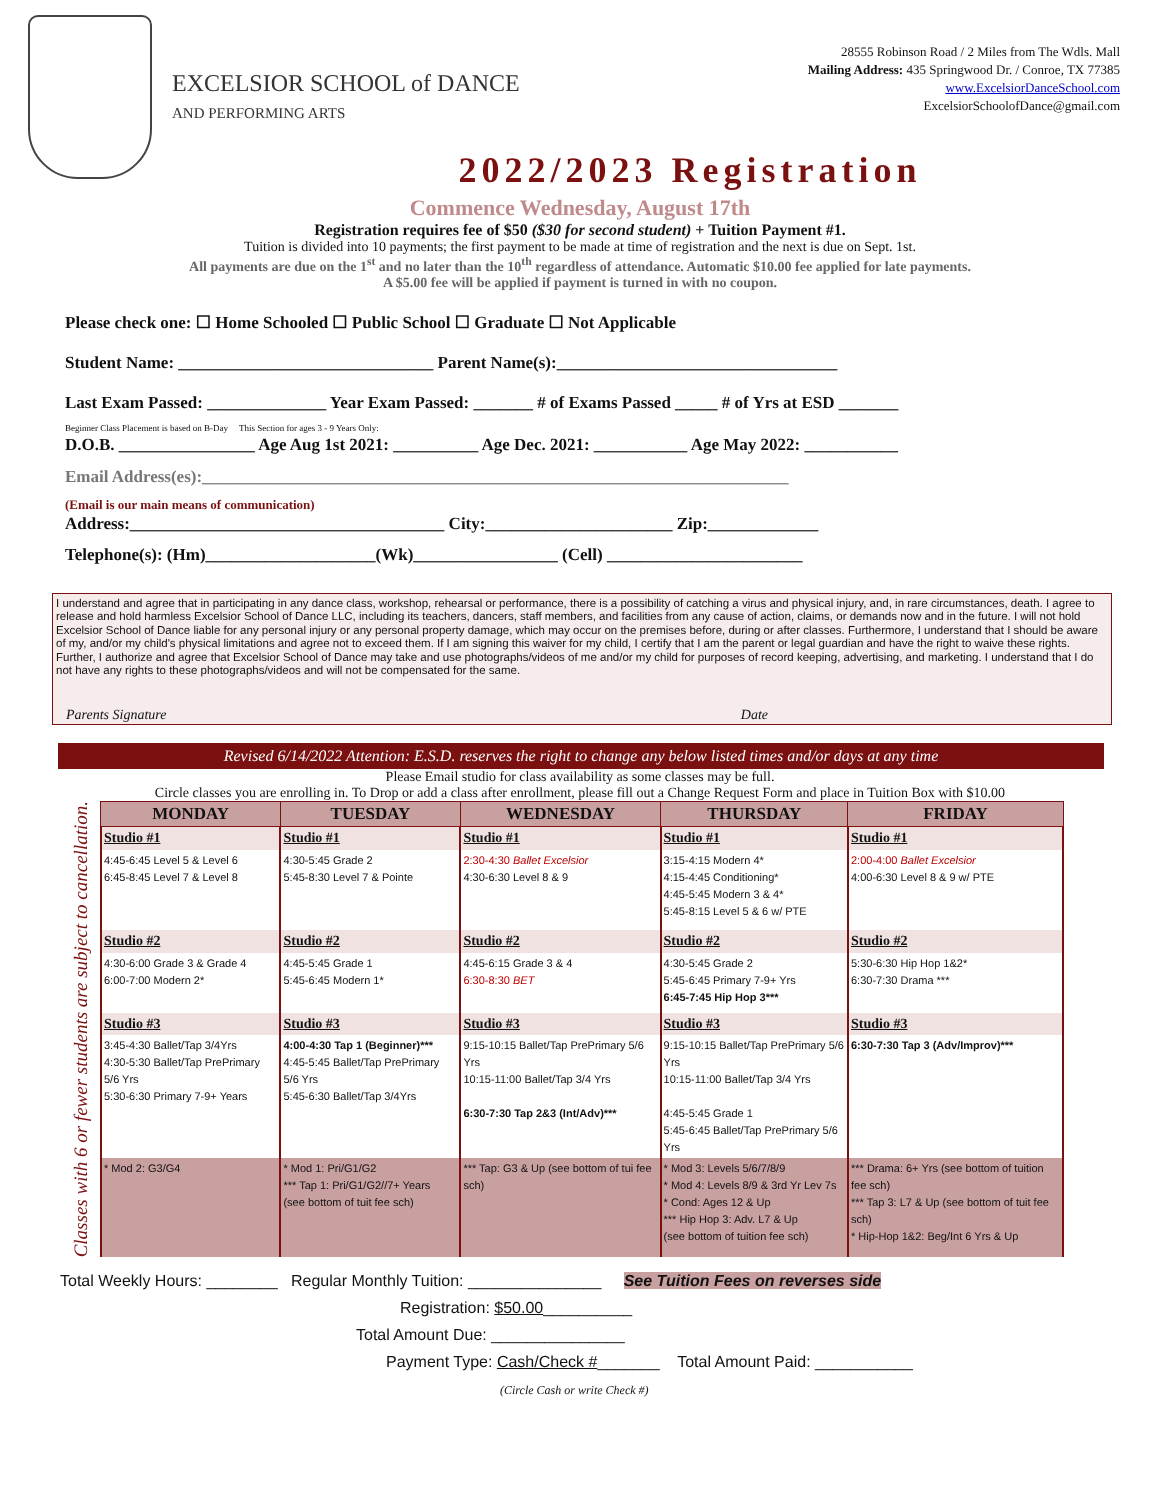EXCELSIOR SCHOOL of DANCE
AND PERFORMING ARTS
28555 Robinson Road / 2 Miles from The Wdls. Mall
Mailing Address: 435 Springwood Dr. / Conroe, TX 77385
www.ExcelsiorDanceSchool.com
ExcelsiorSchoolofDance@gmail.com
2022/2023 Registration
Commence Wednesday, August 17th
Registration requires fee of $50 ($30 for second student) + Tuition Payment #1.
Tuition is divided into 10 payments; the first payment to be made at time of registration and the next is due on Sept. 1st.
All payments are due on the 1<sup>st</sup> and no later than the 10<sup>th</sup> regardless of attendance. Automatic $10.00 fee applied for late payments.
A $5.00 fee will be applied if payment is turned in with no coupon.
Please check one: ☐ Home Schooled ☐ Public School ☐ Graduate ☐ Not Applicable
Student Name: ______________________________ Parent Name(s):_________________________________
Last Exam Passed: ______________ Year Exam Passed: _______ # of Exams Passed _____ # of Yrs at ESD _______
Beginner Class Placement is based on B-Day This Section for ages 3 - 9 Years Only:
D.O.B. ________________ Age Aug 1st 2021: __________ Age Dec. 2021: ___________ Age May 2022: ___________
Email Address(es):_____________________________________________________________________
(Email is our main means of communication)
Address:_____________________________________ City:______________________ Zip:_____________
Telephone(s): (Hm)____________________(Wk)_________________ (Cell) _______________________
I understand and agree that in participating in any dance class, workshop, rehearsal or performance, there is a possibility of catching a virus and physical injury, and, in rare circumstances, death. I agree to release and hold harmless Excelsior School of Dance LLC, including its teachers, dancers, staff members, and facilities from any cause of action, claims, or demands now and in the future. I will not hold Excelsior School of Dance liable for any personal injury or any personal property damage, which may occur on the premises before, during or after classes. Furthermore, I understand that I should be aware of my, and/or my child's physical limitations and agree not to exceed them. If I am signing this waiver for my child, I certify that I am the parent or legal guardian and have the right to waive these rights. Further, I authorize and agree that Excelsior School of Dance may take and use photographs/videos of me and/or my child for purposes of record keeping, advertising, and marketing. I understand that I do not have any rights to these photographs/videos and will not be compensated for the same.
Parents Signature Date
Revised 6/14/2022 Attention: E.S.D. reserves the right to change any below listed times and/or days at any time
Please Email studio for class availability as some classes may be full.
Circle classes you are enrolling in. To Drop or add a class after enrollment, please fill out a Change Request Form and place in Tuition Box with $10.00
Classes with 6 or fewer students are subject to cancellation.
| MONDAY | TUESDAY | WEDNESDAY | THURSDAY | FRIDAY |
| --- | --- | --- | --- | --- |
| Studio #1 | Studio #1 | Studio #1 | Studio #1 | Studio #1 |
| 4:45-6:45 Level 5 & Level 6 6:45-8:45 Level 7 & Level 8 | 4:30-5:45 Grade 2 5:45-8:30 Level 7 & Pointe | 2:30-4:30 Ballet Excelsior 4:30-6:30 Level 8 & 9 | 3:15-4:15 Modern 4* 4:15-4:45 Conditioning* 4:45-5:45 Modern 3 & 4* 5:45-8:15 Level 5 & 6 w/ PTE | 2:00-4:00 Ballet Excelsior 4:00-6:30 Level 8 & 9 w/ PTE |
| Studio #2 | Studio #2 | Studio #2 | Studio #2 | Studio #2 |
| 4:30-6:00 Grade 3 & Grade 4 6:00-7:00 Modern 2* | 4:45-5:45 Grade 1 5:45-6:45 Modern 1* | 4:45-6:15 Grade 3 & 4 6:30-8:30 BET | 4:30-5:45 Grade 2 5:45-6:45 Primary 7-9+ Yrs 6:45-7:45 Hip Hop 3*** | 5:30-6:30 Hip Hop 1&2* 6:30-7:30 Drama *** |
| Studio #3 | Studio #3 | Studio #3 | Studio #3 | Studio #3 |
| 3:45-4:30 Ballet/Tap 3/4Yrs 4:30-5:30 Ballet/Tap PrePrimary 5/6 Yrs 5:30-6:30 Primary 7-9+ Years | 4:00-4:30 Tap 1 (Beginner)*** 4:45-5:45 Ballet/Tap PrePrimary 5/6 Yrs 5:45-6:30 Ballet/Tap 3/4Yrs | 9:15-10:15 Ballet/Tap PrePrimary 5/6 Yrs 10:15-11:00 Ballet/Tap 3/4 Yrs 6:30-7:30 Tap 2&3 (Int/Adv)*** | 9:15-10:15 Ballet/Tap PrePrimary 5/6 Yrs 10:15-11:00 Ballet/Tap 3/4 Yrs 4:45-5:45 Grade 1 5:45-6:45 Ballet/Tap PrePrimary 5/6 Yrs | 6:30-7:30 Tap 3 (Adv/Improv)*** |
| * Mod 2: G3/G4 | * Mod 1: Pri/G1/G2 *** Tap 1: Pri/G1/G2//7+ Years (see bottom of tuit fee sch) | *** Tap: G3 & Up (see bottom of tui fee sch) | * Mod 3: Levels 5/6/7/8/9 * Mod 4: Levels 8/9 & 3rd Yr Lev 7s * Cond: Ages 12 & Up *** Hip Hop 3: Adv. L7 & Up (see bottom of tuition fee sch) | *** Drama: 6+ Yrs (see bottom of tuition fee sch) *** Tap 3: L7 & Up (see bottom of tuit fee sch) * Hip-Hop 1&2: Beg/Int 6 Yrs & Up |
Total Weekly Hours: ________ Regular Monthly Tuition: _______________ See Tuition Fees on reverses side
Registration: $50.00__________
Total Amount Due: _______________
Payment Type: Cash/Check #_______ Total Amount Paid: ___________
(Circle Cash or write Check #)